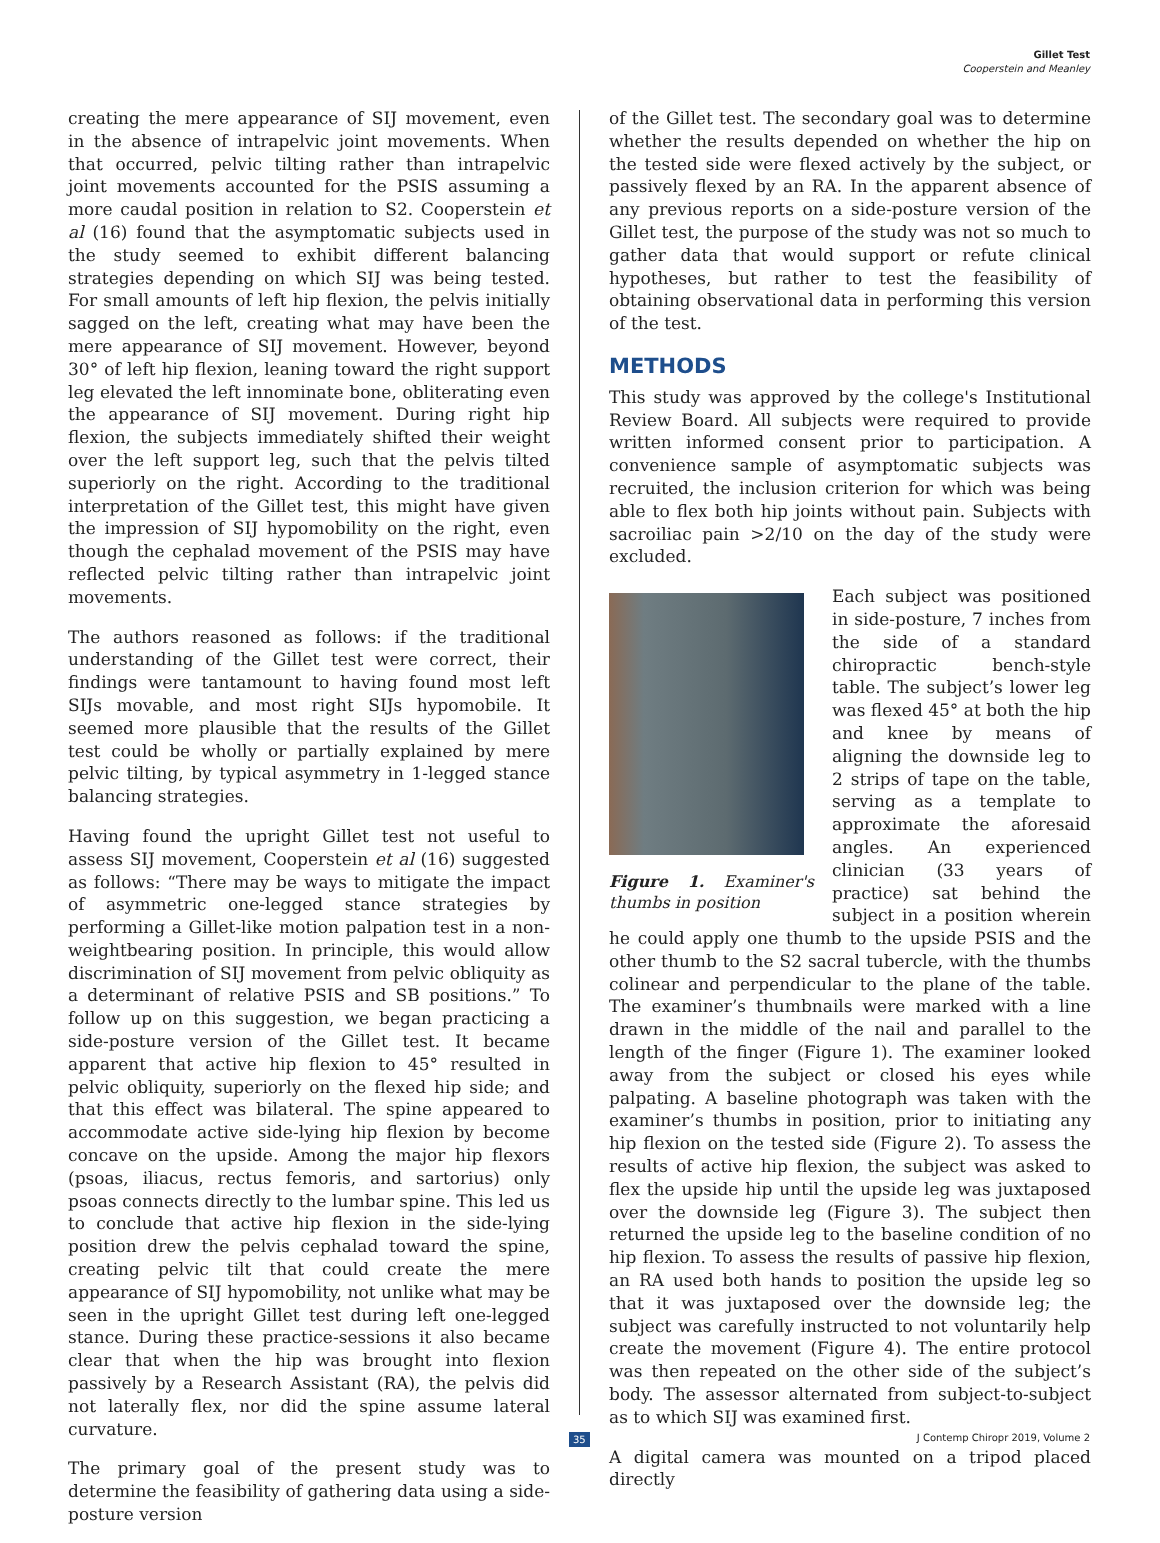Gillet Test
Cooperstein and Meanley
creating the mere appearance of SIJ movement, even in the absence of intrapelvic joint movements. When that occurred, pelvic tilting rather than intrapelvic joint movements accounted for the PSIS assuming a more caudal position in relation to S2. Cooperstein et al (16) found that the asymptomatic subjects used in the study seemed to exhibit different balancing strategies depending on which SIJ was being tested. For small amounts of left hip flexion, the pelvis initially sagged on the left, creating what may have been the mere appearance of SIJ movement. However, beyond 30° of left hip flexion, leaning toward the right support leg elevated the left innominate bone, obliterating even the appearance of SIJ movement. During right hip flexion, the subjects immediately shifted their weight over the left support leg, such that the pelvis tilted superiorly on the right. According to the traditional interpretation of the Gillet test, this might have given the impression of SIJ hypomobility on the right, even though the cephalad movement of the PSIS may have reflected pelvic tilting rather than intrapelvic joint movements.
The authors reasoned as follows: if the traditional understanding of the Gillet test were correct, their findings were tantamount to having found most left SIJs movable, and most right SIJs hypomobile. It seemed more plausible that the results of the Gillet test could be wholly or partially explained by mere pelvic tilting, by typical asymmetry in 1-legged stance balancing strategies.
Having found the upright Gillet test not useful to assess SIJ movement, Cooperstein et al (16) suggested as follows: “There may be ways to mitigate the impact of asymmetric one-legged stance strategies by performing a Gillet-like motion palpation test in a non-weightbearing position. In principle, this would allow discrimination of SIJ movement from pelvic obliquity as a determinant of relative PSIS and SB positions.” To follow up on this suggestion, we began practicing a side-posture version of the Gillet test. It became apparent that active hip flexion to 45° resulted in pelvic obliquity, superiorly on the flexed hip side; and that this effect was bilateral. The spine appeared to accommodate active side-lying hip flexion by become concave on the upside. Among the major hip flexors (psoas, iliacus, rectus femoris, and sartorius) only psoas connects directly to the lumbar spine. This led us to conclude that active hip flexion in the side-lying position drew the pelvis cephalad toward the spine, creating pelvic tilt that could create the mere appearance of SIJ hypomobility, not unlike what may be seen in the upright Gillet test during left one-legged stance. During these practice-sessions it also became clear that when the hip was brought into flexion passively by a Research Assistant (RA), the pelvis did not laterally flex, nor did the spine assume lateral curvature.
The primary goal of the present study was to determine the feasibility of gathering data using a side-posture version
of the Gillet test. The secondary goal was to determine whether the results depended on whether the hip on the tested side were flexed actively by the subject, or passively flexed by an RA. In the apparent absence of any previous reports on a side-posture version of the Gillet test, the purpose of the study was not so much to gather data that would support or refute clinical hypotheses, but rather to test the feasibility of obtaining observational data in performing this version of the test.
METHODS
This study was approved by the college's Institutional Review Board. All subjects were required to provide written informed consent prior to participation. A convenience sample of asymptomatic subjects was recruited, the inclusion criterion for which was being able to flex both hip joints without pain. Subjects with sacroiliac pain >2/10 on the day of the study were excluded.
Figure 1. Examiner's thumbs in position
Each subject was positioned in side-posture, 7 inches from the side of a standard chiropractic bench-style table. The subject’s lower leg was flexed 45° at both the hip and knee by means of aligning the downside leg to 2 strips of tape on the table, serving as a template to approximate the aforesaid angles. An experienced clinician (33 years of practice) sat behind the subject in a position wherein he could apply one thumb to the upside PSIS and the other thumb to the S2 sacral tubercle, with the thumbs colinear and perpendicular to the plane of the table. The examiner’s thumbnails were marked with a line drawn in the middle of the nail and parallel to the length of the finger (Figure 1). The examiner looked away from the subject or closed his eyes while palpating. A baseline photograph was taken with the examiner’s thumbs in position, prior to initiating any hip flexion on the tested side (Figure 2). To assess the results of active hip flexion, the subject was asked to flex the upside hip until the upside leg was juxtaposed over the downside leg (Figure 3). The subject then returned the upside leg to the baseline condition of no hip flexion. To assess the results of passive hip flexion, an RA used both hands to position the upside leg so that it was juxtaposed over the downside leg; the subject was carefully instructed to not voluntarily help create the movement (Figure 4). The entire protocol was then repeated on the other side of the subject’s body. The assessor alternated from subject-to-subject as to which SIJ was examined first.
A digital camera was mounted on a tripod placed directly
35 J Contemp Chiropr 2019, Volume 2